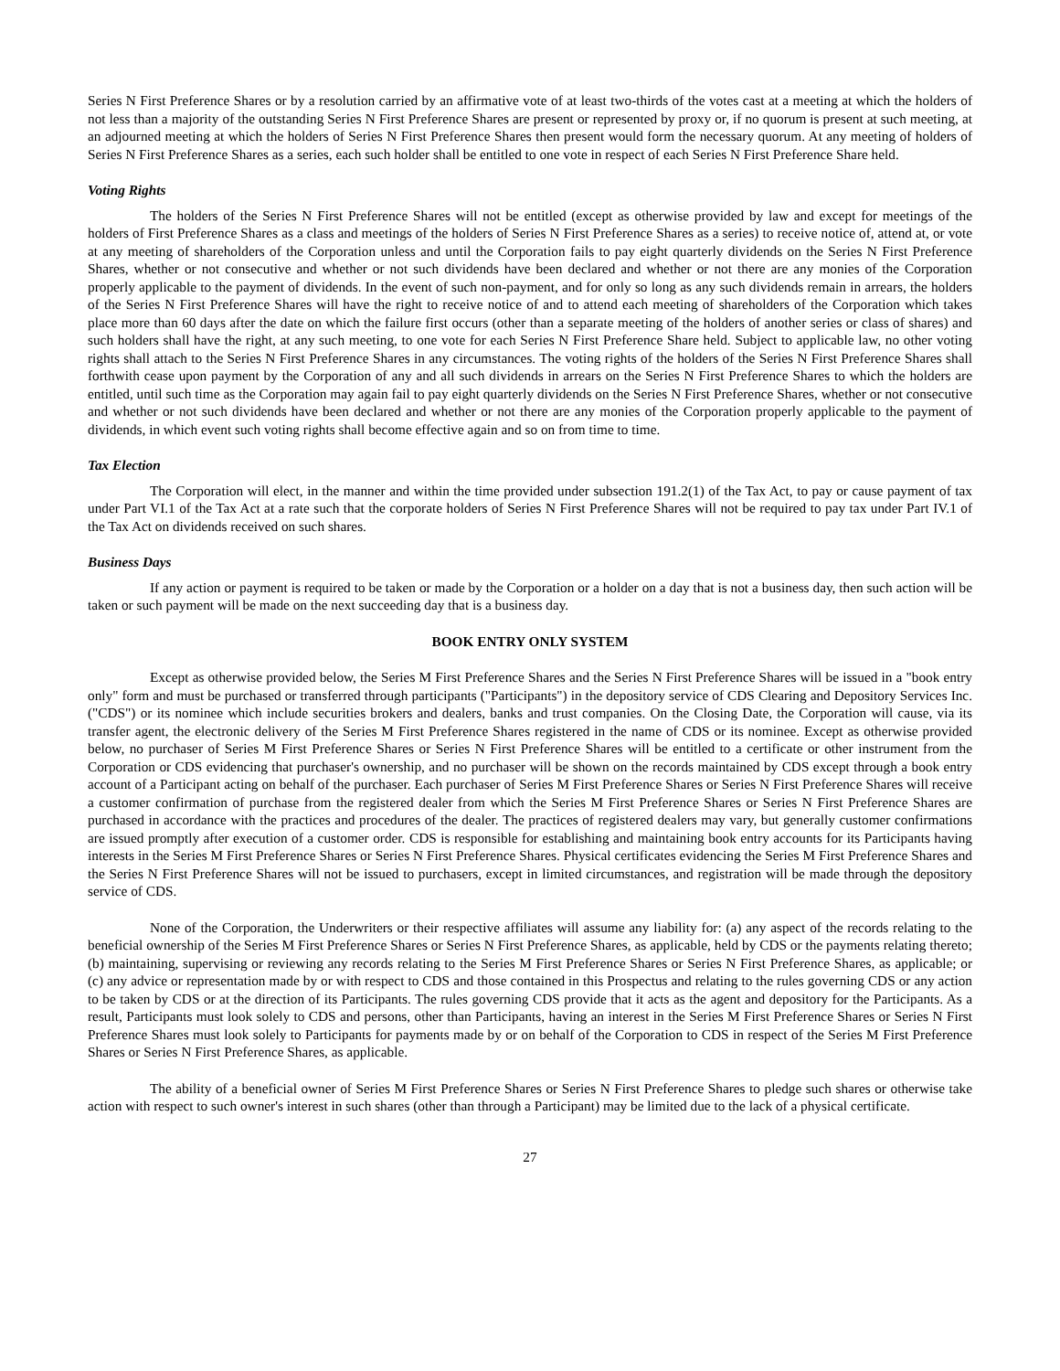Series N First Preference Shares or by a resolution carried by an affirmative vote of at least two-thirds of the votes cast at a meeting at which the holders of not less than a majority of the outstanding Series N First Preference Shares are present or represented by proxy or, if no quorum is present at such meeting, at an adjourned meeting at which the holders of Series N First Preference Shares then present would form the necessary quorum. At any meeting of holders of Series N First Preference Shares as a series, each such holder shall be entitled to one vote in respect of each Series N First Preference Share held.
Voting Rights
The holders of the Series N First Preference Shares will not be entitled (except as otherwise provided by law and except for meetings of the holders of First Preference Shares as a class and meetings of the holders of Series N First Preference Shares as a series) to receive notice of, attend at, or vote at any meeting of shareholders of the Corporation unless and until the Corporation fails to pay eight quarterly dividends on the Series N First Preference Shares, whether or not consecutive and whether or not such dividends have been declared and whether or not there are any monies of the Corporation properly applicable to the payment of dividends. In the event of such non-payment, and for only so long as any such dividends remain in arrears, the holders of the Series N First Preference Shares will have the right to receive notice of and to attend each meeting of shareholders of the Corporation which takes place more than 60 days after the date on which the failure first occurs (other than a separate meeting of the holders of another series or class of shares) and such holders shall have the right, at any such meeting, to one vote for each Series N First Preference Share held. Subject to applicable law, no other voting rights shall attach to the Series N First Preference Shares in any circumstances. The voting rights of the holders of the Series N First Preference Shares shall forthwith cease upon payment by the Corporation of any and all such dividends in arrears on the Series N First Preference Shares to which the holders are entitled, until such time as the Corporation may again fail to pay eight quarterly dividends on the Series N First Preference Shares, whether or not consecutive and whether or not such dividends have been declared and whether or not there are any monies of the Corporation properly applicable to the payment of dividends, in which event such voting rights shall become effective again and so on from time to time.
Tax Election
The Corporation will elect, in the manner and within the time provided under subsection 191.2(1) of the Tax Act, to pay or cause payment of tax under Part VI.1 of the Tax Act at a rate such that the corporate holders of Series N First Preference Shares will not be required to pay tax under Part IV.1 of the Tax Act on dividends received on such shares.
Business Days
If any action or payment is required to be taken or made by the Corporation or a holder on a day that is not a business day, then such action will be taken or such payment will be made on the next succeeding day that is a business day.
BOOK ENTRY ONLY SYSTEM
Except as otherwise provided below, the Series M First Preference Shares and the Series N First Preference Shares will be issued in a "book entry only" form and must be purchased or transferred through participants ("Participants") in the depository service of CDS Clearing and Depository Services Inc. ("CDS") or its nominee which include securities brokers and dealers, banks and trust companies. On the Closing Date, the Corporation will cause, via its transfer agent, the electronic delivery of the Series M First Preference Shares registered in the name of CDS or its nominee. Except as otherwise provided below, no purchaser of Series M First Preference Shares or Series N First Preference Shares will be entitled to a certificate or other instrument from the Corporation or CDS evidencing that purchaser's ownership, and no purchaser will be shown on the records maintained by CDS except through a book entry account of a Participant acting on behalf of the purchaser. Each purchaser of Series M First Preference Shares or Series N First Preference Shares will receive a customer confirmation of purchase from the registered dealer from which the Series M First Preference Shares or Series N First Preference Shares are purchased in accordance with the practices and procedures of the dealer. The practices of registered dealers may vary, but generally customer confirmations are issued promptly after execution of a customer order. CDS is responsible for establishing and maintaining book entry accounts for its Participants having interests in the Series M First Preference Shares or Series N First Preference Shares. Physical certificates evidencing the Series M First Preference Shares and the Series N First Preference Shares will not be issued to purchasers, except in limited circumstances, and registration will be made through the depository service of CDS.
None of the Corporation, the Underwriters or their respective affiliates will assume any liability for: (a) any aspect of the records relating to the beneficial ownership of the Series M First Preference Shares or Series N First Preference Shares, as applicable, held by CDS or the payments relating thereto; (b) maintaining, supervising or reviewing any records relating to the Series M First Preference Shares or Series N First Preference Shares, as applicable; or (c) any advice or representation made by or with respect to CDS and those contained in this Prospectus and relating to the rules governing CDS or any action to be taken by CDS or at the direction of its Participants. The rules governing CDS provide that it acts as the agent and depository for the Participants. As a result, Participants must look solely to CDS and persons, other than Participants, having an interest in the Series M First Preference Shares or Series N First Preference Shares must look solely to Participants for payments made by or on behalf of the Corporation to CDS in respect of the Series M First Preference Shares or Series N First Preference Shares, as applicable.
The ability of a beneficial owner of Series M First Preference Shares or Series N First Preference Shares to pledge such shares or otherwise take action with respect to such owner's interest in such shares (other than through a Participant) may be limited due to the lack of a physical certificate.
27